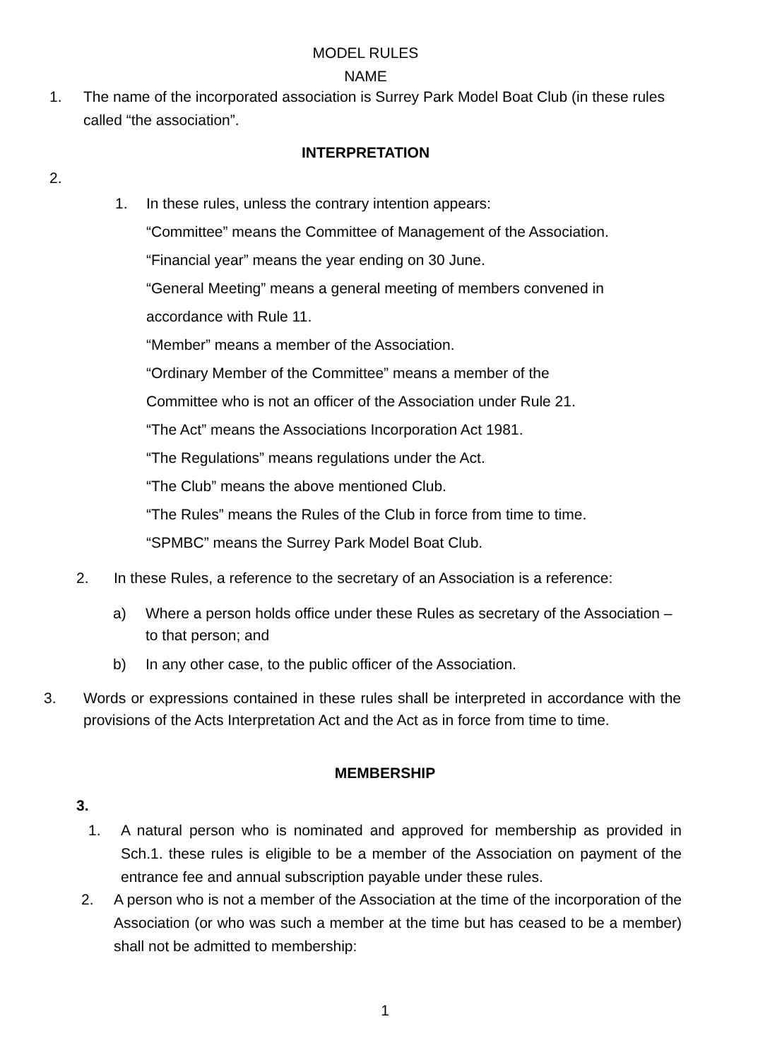MODEL RULES
NAME
1. The name of the incorporated association is Surrey Park Model Boat Club (in these rules called “the association”.
INTERPRETATION
2.
1. In these rules, unless the contrary intention appears:
“Committee” means the Committee of Management of the Association.
“Financial year” means the year ending on 30 June.
“General Meeting” means a general meeting of members convened in
accordance with Rule 11.
“Member” means a member of the Association.
“Ordinary Member of the Committee” means a member of the
Committee who is not an officer of the Association under Rule 21.
“The Act” means the Associations Incorporation Act 1981.
“The Regulations” means regulations under the Act.
“The Club” means the above mentioned Club.
“The Rules” means the Rules of the Club in force from time to time.
“SPMBC” means the Surrey Park Model Boat Club.
2. In these Rules, a reference to the secretary of an Association is a reference:
a) Where a person holds office under these Rules as secretary of the Association – to that person; and
b) In any other case, to the public officer of the Association.
3. Words or expressions contained in these rules shall be interpreted in accordance with the provisions of the Acts Interpretation Act and the Act as in force from time to time.
MEMBERSHIP
3.
1. A natural person who is nominated and approved for membership as provided in Sch.1. these rules is eligible to be a member of the Association on payment of the entrance fee and annual subscription payable under these rules.
2. A person who is not a member of the Association at the time of the incorporation of the Association (or who was such a member at the time but has ceased to be a member) shall not be admitted to membership:
1